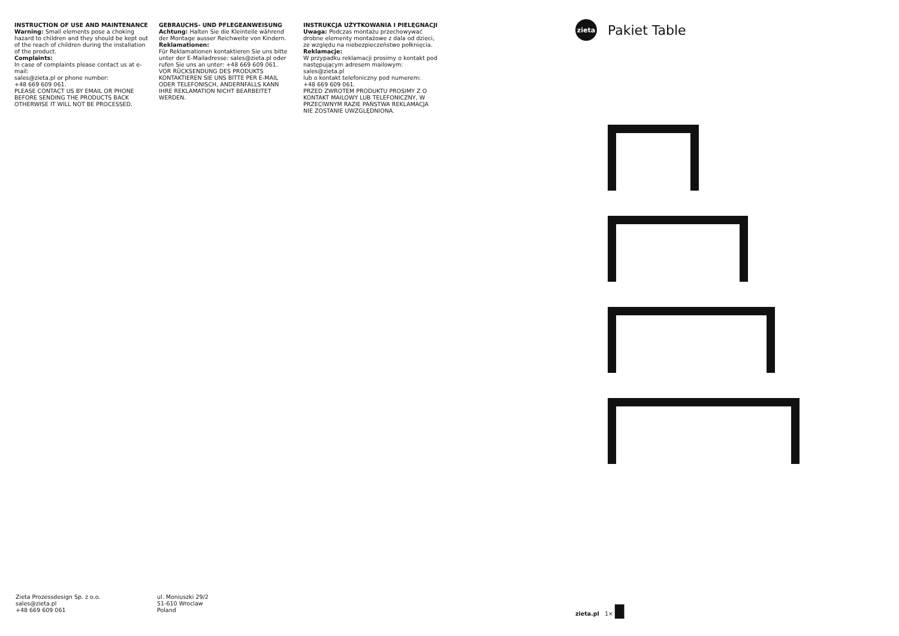INSTRUCTION OF USE AND MAINTENANCE
Warning: Small elements pose a choking hazard to children and they should be kept out of the reach of children during the installation of the product.
Complaints:
In case of complaints please contact us at e-mail:
sales@zieta.pl or phone number:
+48 669 609 061.
PLEASE CONTACT US BY EMAIL OR PHONE BEFORE SENDING THE PRODUCTS BACK OTHERWISE IT WILL NOT BE PROCESSED.
GEBRAUCHS- UND PFLEGEANWEISUNG
Achtung: Halten Sie die Kleinteile während der Montage ausser Reichweite von Kindern.
Reklamationen:
Für Reklamationen kontaktieren Sie uns bitte unter der E-Mailadresse: sales@zieta.pl oder rufen Sie uns an unter: +48 669 609 061.
VOR RÜCKSENDUNG DES PRODUKTS KONTAKTIEREN SIE UNS BITTE PER E-MAIL ODER TELEFONISCH, ANDERNFALLS KANN IHRE REKLAMATION NICHT BEARBEITET WERDEN.
INSTRUKCJA UŻYTKOWANIA I PIELĘGNACJI
Uwaga: Podczas montażu przechowywać drobne elementy montażowe z dala od dzieci, ze względu na niebezpieczeństwo połknięcia.
Reklamacje:
W przypadku reklamacji prosimy o kontakt pod następującym adresem mailowym:
sales@zieta.pl
lub o kontakt telefoniczny pod numerem:
+48 669 609 061.
PRZED ZWROTEM PRODUKTU PROSIMY Z O KONTAKT MAILOWY LUB TELEFONICZNY, W PRZECIWNYM RAZIE PAŃSTWA REKLAMACJA NIE ZOSTANIE UWZGLĘDNIONA.
zieta
Pakiet Table
Zieta Prozessdesign Sp. z o.o.
sales@zieta.pl
+48 669 609 061
ul. Moniuszki 29/2
51-610 Wroclaw
Poland
zieta.pl 1× █